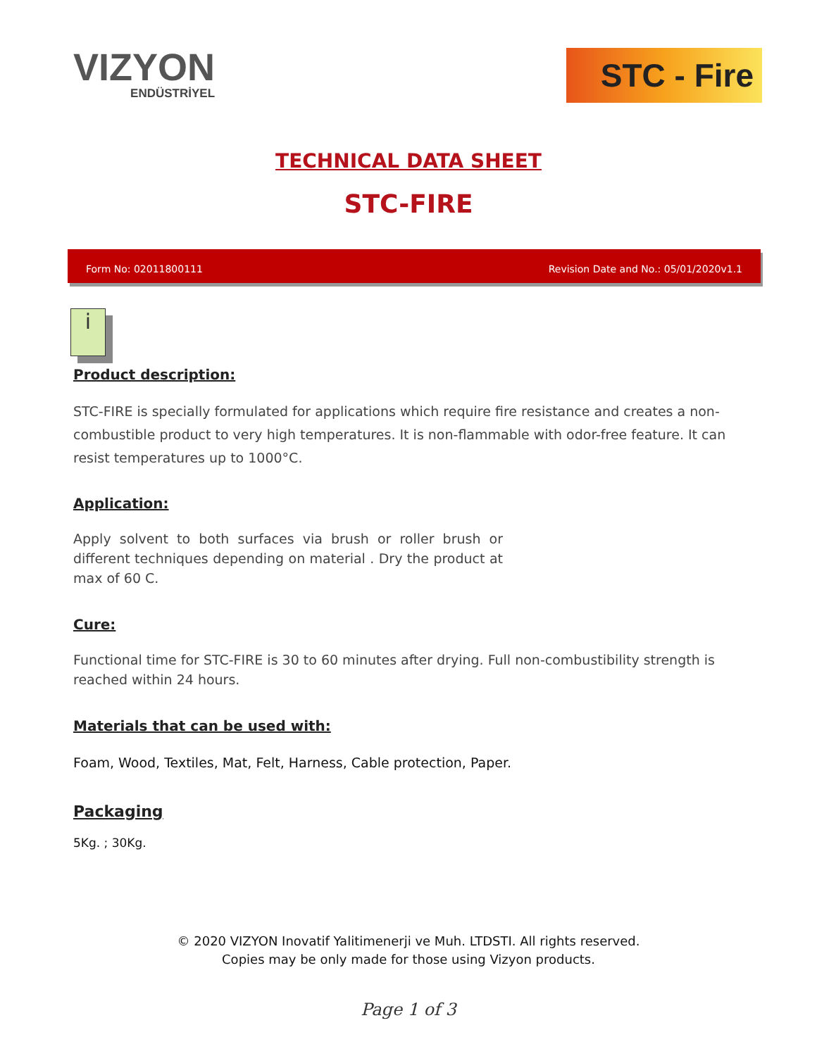VIZYON
ENDÜSTRİYEL
STC - Fire
TECHNICAL DATA SHEET
STC-FIRE
Form No: 02011800111 Revision Date and No.: 05/01/2020v1.1
i
Product description:
STC-FIRE is specially formulated for applications which require fire resistance and creates a non-combustible product to very high temperatures. It is non-flammable with odor-free feature. It can resist temperatures up to 1000°C.
Application:
Apply solvent to both surfaces via brush or roller brush or different techniques depending on material . Dry the product at max of 60 C.
Cure:
Functional time for STC-FIRE is 30 to 60 minutes after drying. Full non-combustibility strength is reached within 24 hours.
Materials that can be used with:
Foam, Wood, Textiles, Mat, Felt, Harness, Cable protection, Paper.
Packaging
5Kg. ; 30Kg.
© 2020 VIZYON Inovatif Yalitimenerji ve Muh. LTDSTI. All rights reserved.
Copies may be only made for those using Vizyon products.
Page 1 of 3